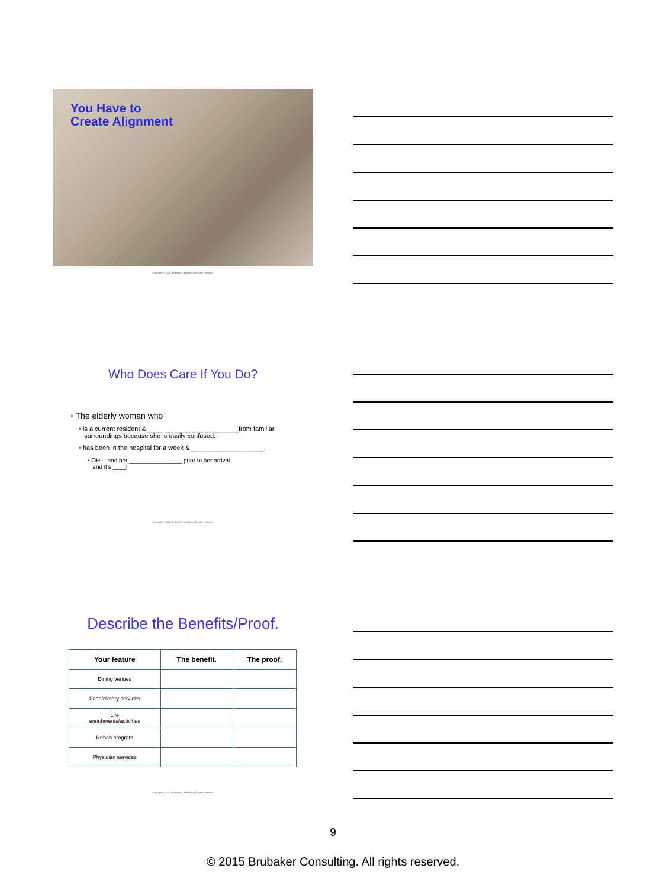You Have to
Create Alignment
Copyright © 2015 Brubaker Consulting. All rights reserved.
Who Does Care If You Do?
• The elderly woman who
• is a current resident & _________________________from familiar
surroundings because she is easily confused.
• has been in the hospital for a week & ____________________.
• OH -- and her ________________ prior to her arrival
and it’s ____!
Copyright © 2015 Brubaker Consulting. All rights reserved.
Describe the Benefits/Proof.
| Your feature | The benefit. | The proof. |
| --- | --- | --- |
| Dining venues | | |
| Food/dietary services | | |
| Life enrichments/activities | | |
| Rehab program | | |
| Physician services | | |
Copyright © 2015 Brubaker Consulting. All rights reserved.
9
© 2015 Brubaker Consulting. All rights reserved.